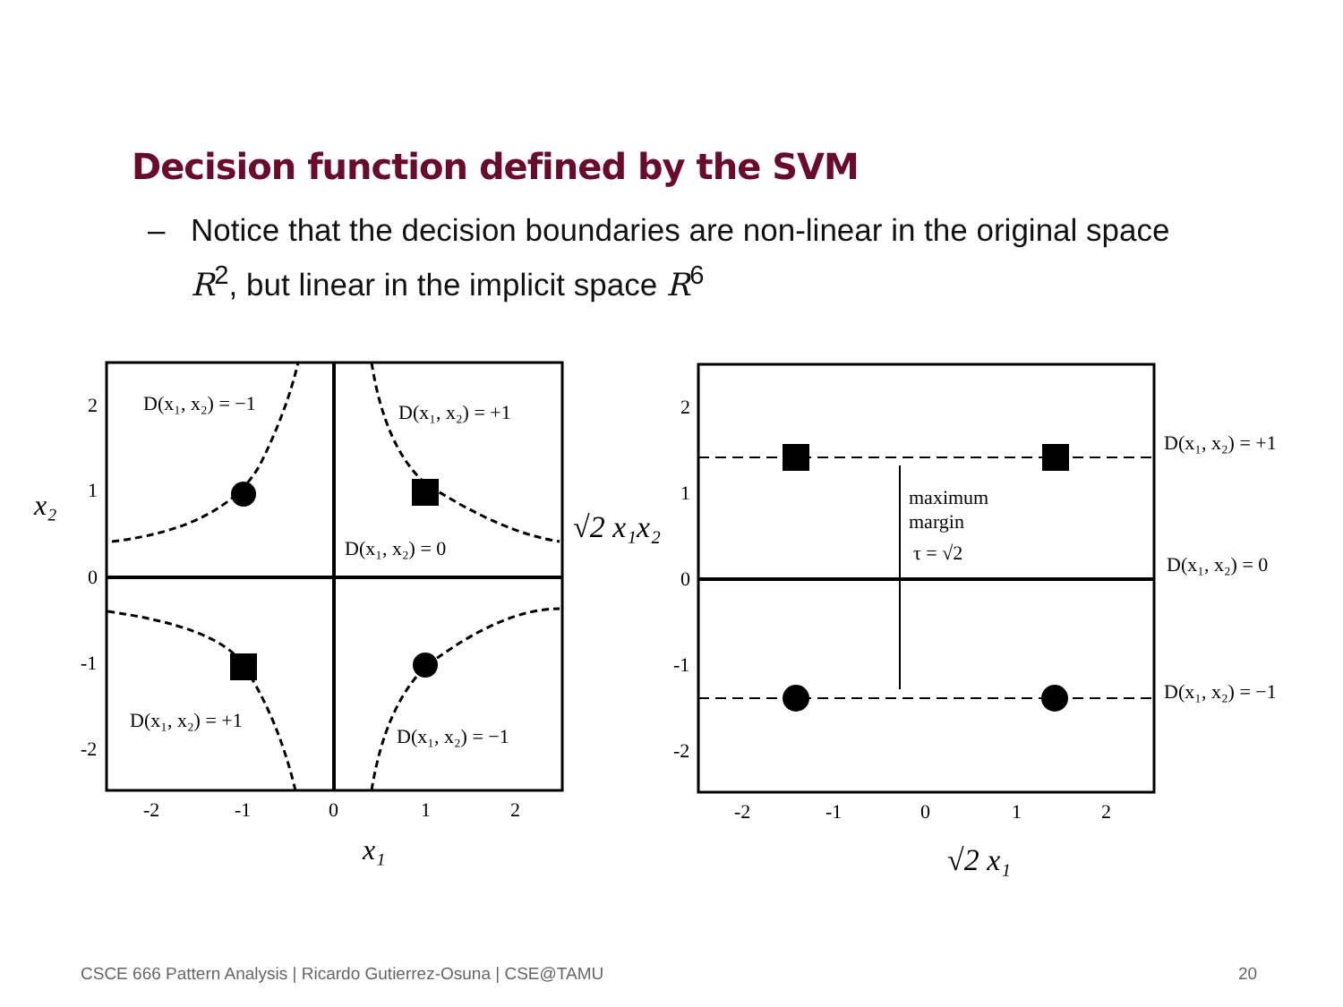Decision function defined by the SVM
–
Notice that the decision boundaries are non-linear in the original space R<sup>2</sup>, but linear in the implicit space R<sup>6</sup>
D(x₁, x₂) = −1
D(x₁, x₂) = +1
D(x₁, x₂) = 0
D(x₁, x₂) = +1
D(x₁, x₂) = −1
2
1
0
-1
-2
-2
-1
0
1
2
x₂
x₁
maximum
margin
τ = √2
D(x₁, x₂) = +1
D(x₁, x₂) = 0
D(x₁, x₂) = −1
2
1
0
-1
-2
-2
-1
0
1
2
√2 x₁x₂
√2 x₁
CSCE 666 Pattern Analysis | Ricardo Gutierrez-Osuna | CSE@TAMU
20